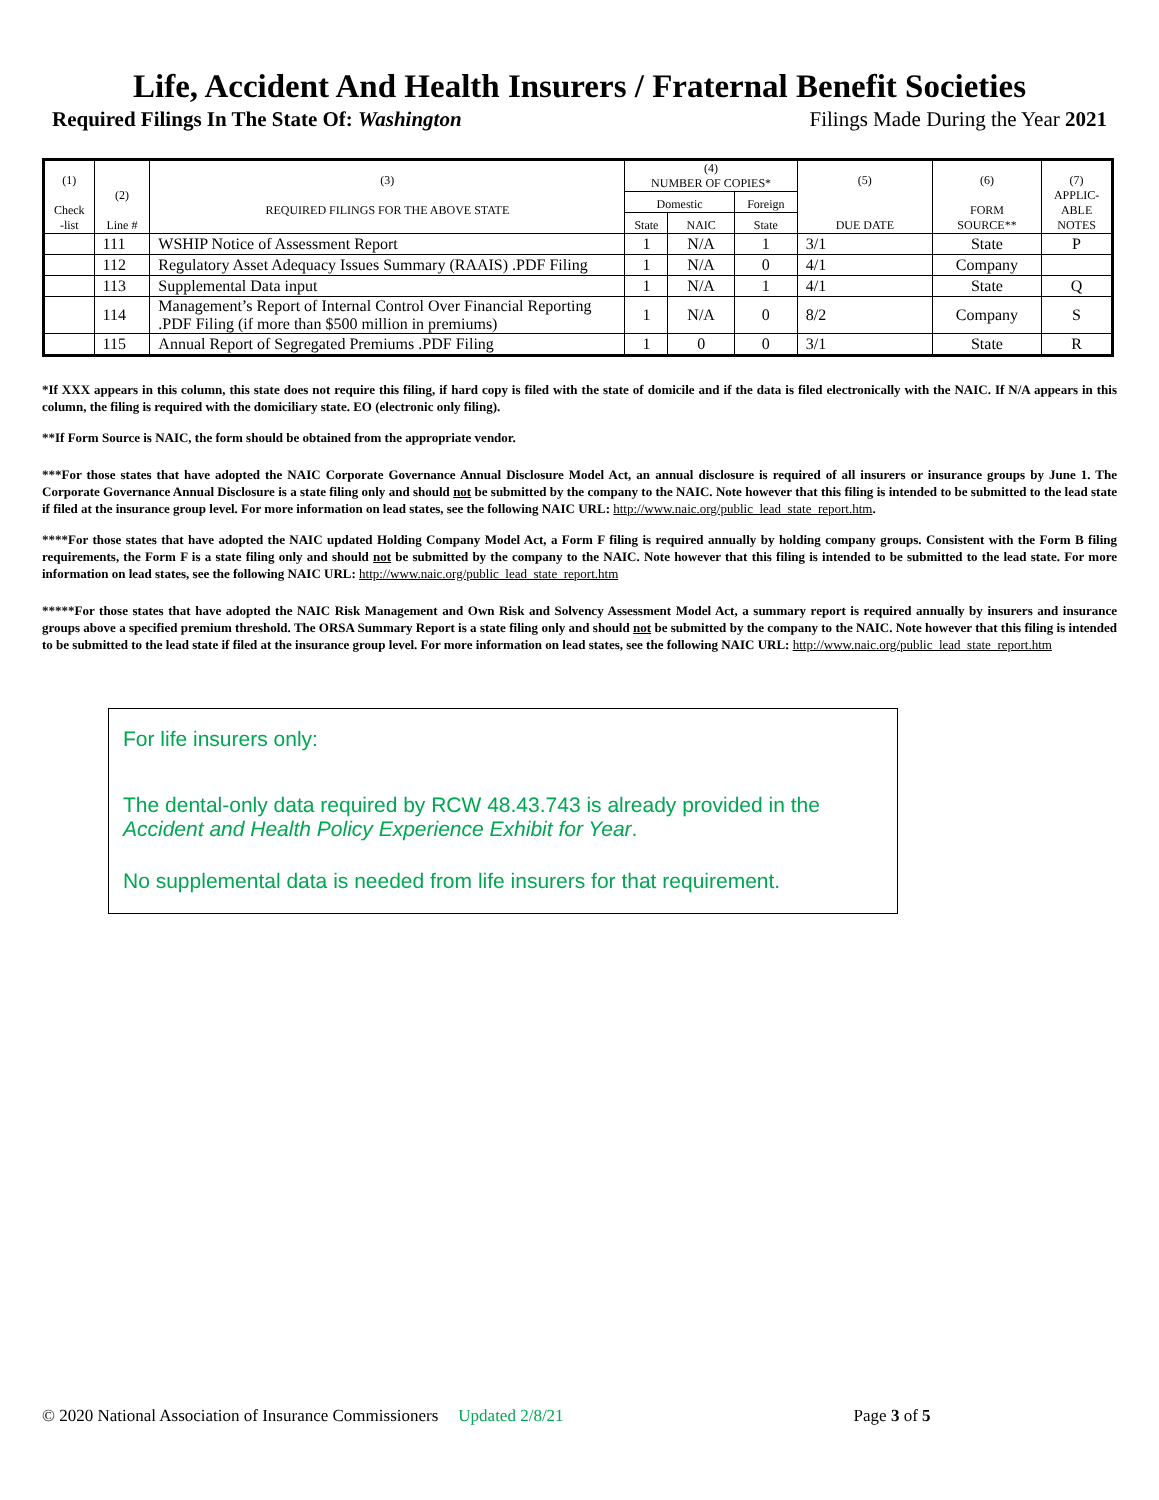Life, Accident And Health Insurers / Fraternal Benefit Societies
Required Filings In The State Of: Washington Filings Made During the Year 2021
| (1) Check -list | (2) Line # | (3) REQUIRED FILINGS FOR THE ABOVE STATE | (4) NUMBER OF COPIES* | | | (5) DUE DATE | (6) FORM SOURCE** | (7) APPLIC- ABLE NOTES |
| --- | --- | --- | --- | --- | --- | --- | --- | --- |
| | | | Domestic | | Foreign | | | |
| | | | State | NAIC | State | | | |
| | 111 | WSHIP Notice of Assessment Report | 1 | N/A | 1 | 3/1 | State | P |
| | 112 | Regulatory Asset Adequacy Issues Summary (RAAIS) .PDF Filing | 1 | N/A | 0 | 4/1 | Company | |
| | 113 | Supplemental Data input | 1 | N/A | 1 | 4/1 | State | Q |
| | 114 | Management’s Report of Internal Control Over Financial Reporting .PDF Filing (if more than $500 million in premiums) | 1 | N/A | 0 | 8/2 | Company | S |
| | 115 | Annual Report of Segregated Premiums .PDF Filing | 1 | 0 | 0 | 3/1 | State | R |
*If XXX appears in this column, this state does not require this filing, if hard copy is filed with the state of domicile and if the data is filed electronically with the NAIC. If N/A appears in this column, the filing is required with the domiciliary state. EO (electronic only filing).
**If Form Source is NAIC, the form should be obtained from the appropriate vendor.
***For those states that have adopted the NAIC Corporate Governance Annual Disclosure Model Act, an annual disclosure is required of all insurers or insurance groups by June 1. The Corporate Governance Annual Disclosure is a state filing only and should not be submitted by the company to the NAIC. Note however that this filing is intended to be submitted to the lead state if filed at the insurance group level. For more information on lead states, see the following NAIC URL: http://www.naic.org/public_lead_state_report.htm.
****For those states that have adopted the NAIC updated Holding Company Model Act, a Form F filing is required annually by holding company groups. Consistent with the Form B filing requirements, the Form F is a state filing only and should not be submitted by the company to the NAIC. Note however that this filing is intended to be submitted to the lead state. For more information on lead states, see the following NAIC URL: http://www.naic.org/public_lead_state_report.htm
*****For those states that have adopted the NAIC Risk Management and Own Risk and Solvency Assessment Model Act, a summary report is required annually by insurers and insurance groups above a specified premium threshold. The ORSA Summary Report is a state filing only and should not be submitted by the company to the NAIC. Note however that this filing is intended to be submitted to the lead state if filed at the insurance group level. For more information on lead states, see the following NAIC URL: http://www.naic.org/public_lead_state_report.htm
For life insurers only:
The dental-only data required by RCW 48.43.743 is already provided in the Accident and Health Policy Experience Exhibit for Year.
No supplemental data is needed from life insurers for that requirement.
© 2020 National Association of Insurance Commissioners Updated 2/8/21 Page 3 of 5